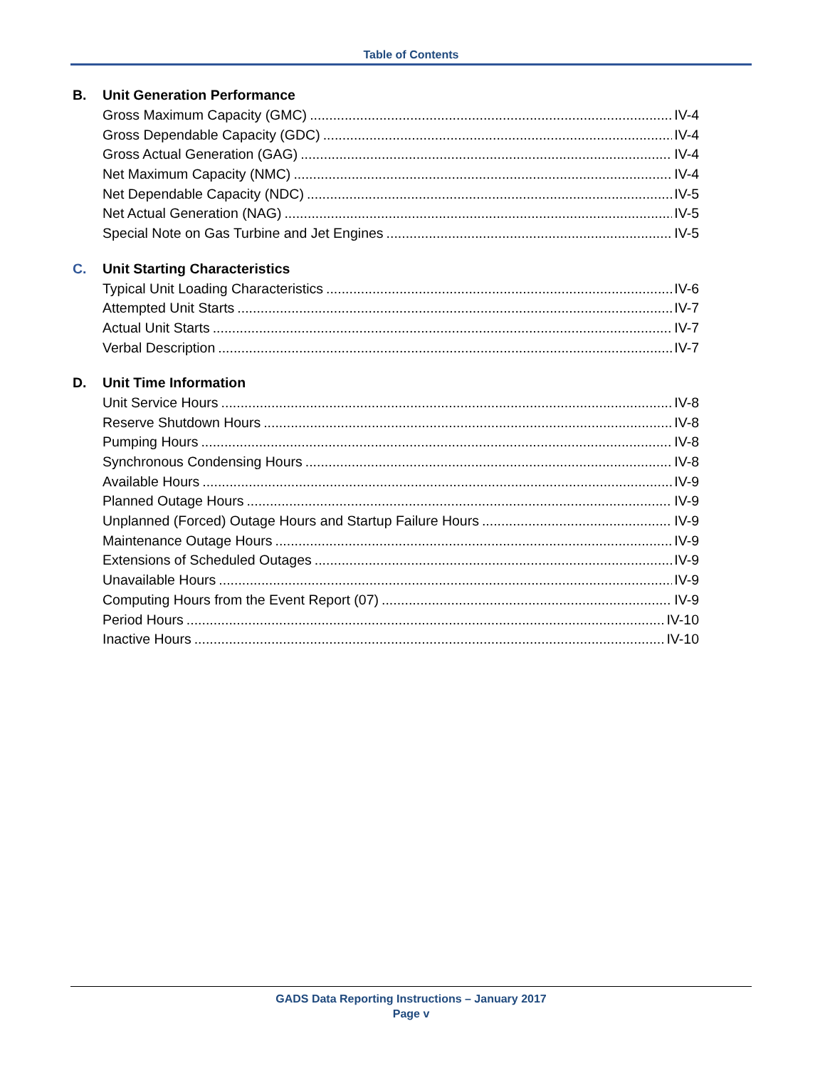Table of Contents
B. Unit Generation Performance
Gross Maximum Capacity (GMC) IV-4
Gross Dependable Capacity (GDC) IV-4
Gross Actual Generation (GAG) IV-4
Net Maximum Capacity (NMC) IV-4
Net Dependable Capacity (NDC) IV-5
Net Actual Generation (NAG) IV-5
Special Note on Gas Turbine and Jet Engines IV-5
C. Unit Starting Characteristics
Typical Unit Loading Characteristics IV-6
Attempted Unit Starts IV-7
Actual Unit Starts IV-7
Verbal Description IV-7
D. Unit Time Information
Unit Service Hours IV-8
Reserve Shutdown Hours IV-8
Pumping Hours IV-8
Synchronous Condensing Hours IV-8
Available Hours IV-9
Planned Outage Hours IV-9
Unplanned (Forced) Outage Hours and Startup Failure Hours IV-9
Maintenance Outage Hours IV-9
Extensions of Scheduled Outages IV-9
Unavailable Hours IV-9
Computing Hours from the Event Report (07) IV-9
Period Hours IV-10
Inactive Hours IV-10
GADS Data Reporting Instructions – January 2017
Page v